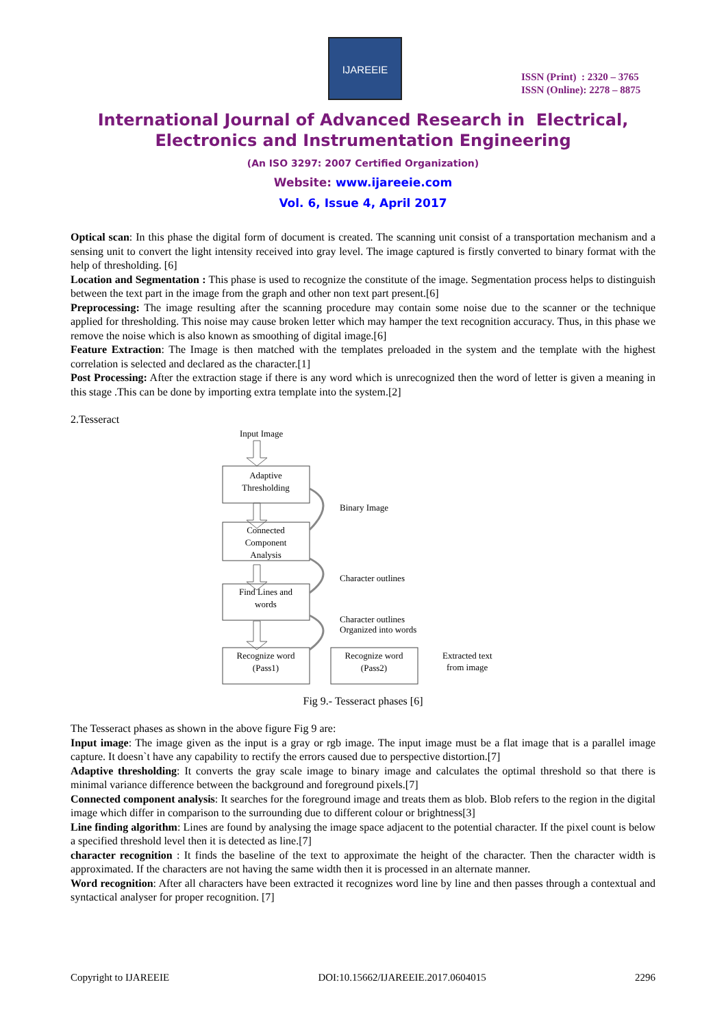IJAREEIE
ISSN (Print) : 2320 – 3765
ISSN (Online): 2278 – 8875
International Journal of Advanced Research in Electrical,
Electronics and Instrumentation Engineering
(An ISO 3297: 2007 Certified Organization)
Website: www.ijareeie.com
Vol. 6, Issue 4, April 2017
Optical scan: In this phase the digital form of document is created. The scanning unit consist of a transportation mechanism and a sensing unit to convert the light intensity received into gray level. The image captured is firstly converted to binary format with the help of thresholding. [6]
Location and Segmentation : This phase is used to recognize the constitute of the image. Segmentation process helps to distinguish between the text part in the image from the graph and other non text part present.[6]
Preprocessing: The image resulting after the scanning procedure may contain some noise due to the scanner or the technique applied for thresholding. This noise may cause broken letter which may hamper the text recognition accuracy. Thus, in this phase we remove the noise which is also known as smoothing of digital image.[6]
Feature Extraction: The Image is then matched with the templates preloaded in the system and the template with the highest correlation is selected and declared as the character.[1]
Post Processing: After the extraction stage if there is any word which is unrecognized then the word of letter is given a meaning in this stage .This can be done by importing extra template into the system.[2]
2.Tesseract
Input Image
Adaptive
Thresholding
Binary Image
Connected
Component
Analysis
Character outlines
Find Lines and
words
Character outlines
Organized into words
Recognize word
(Pass1)
Recognize word
(Pass2)
Extracted text
from image
Fig 9.- Tesseract phases [6]
The Tesseract phases as shown in the above figure Fig 9 are:
Input image: The image given as the input is a gray or rgb image. The input image must be a flat image that is a parallel image capture. It doesn`t have any capability to rectify the errors caused due to perspective distortion.[7]
Adaptive thresholding: It converts the gray scale image to binary image and calculates the optimal threshold so that there is minimal variance difference between the background and foreground pixels.[7]
Connected component analysis: It searches for the foreground image and treats them as blob. Blob refers to the region in the digital image which differ in comparison to the surrounding due to different colour or brightness[3]
Line finding algorithm: Lines are found by analysing the image space adjacent to the potential character. If the pixel count is below a specified threshold level then it is detected as line.[7]
character recognition : It finds the baseline of the text to approximate the height of the character. Then the character width is approximated. If the characters are not having the same width then it is processed in an alternate manner.
Word recognition: After all characters have been extracted it recognizes word line by line and then passes through a contextual and syntactical analyser for proper recognition. [7]
Copyright to IJAREEIE DOI:10.15662/IJAREEIE.2017.0604015 2296